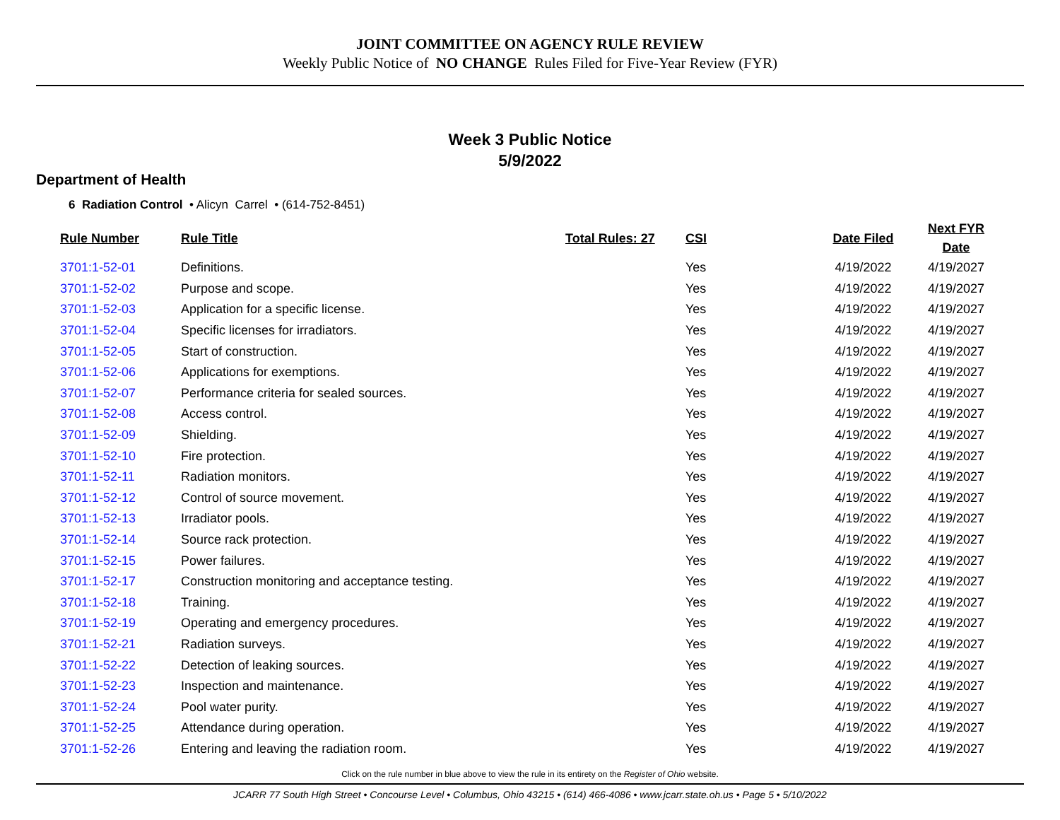JOINT COMMITTEE ON AGENCY RULE REVIEW
Weekly Public Notice of NO CHANGE Rules Filed for Five-Year Review (FYR)
Week 3 Public Notice
5/9/2022
Department of Health
6 Radiation Control • Alicyn Carrel • (614-752-8451)
| Rule Number | Rule Title | Total Rules: 27 | CSI | Date Filed | Next FYR Date |
| --- | --- | --- | --- | --- | --- |
| 3701:1-52-01 | Definitions. | | Yes | 4/19/2022 | 4/19/2027 |
| 3701:1-52-02 | Purpose and scope. | | Yes | 4/19/2022 | 4/19/2027 |
| 3701:1-52-03 | Application for a specific license. | | Yes | 4/19/2022 | 4/19/2027 |
| 3701:1-52-04 | Specific licenses for irradiators. | | Yes | 4/19/2022 | 4/19/2027 |
| 3701:1-52-05 | Start of construction. | | Yes | 4/19/2022 | 4/19/2027 |
| 3701:1-52-06 | Applications for exemptions. | | Yes | 4/19/2022 | 4/19/2027 |
| 3701:1-52-07 | Performance criteria for sealed sources. | | Yes | 4/19/2022 | 4/19/2027 |
| 3701:1-52-08 | Access control. | | Yes | 4/19/2022 | 4/19/2027 |
| 3701:1-52-09 | Shielding. | | Yes | 4/19/2022 | 4/19/2027 |
| 3701:1-52-10 | Fire protection. | | Yes | 4/19/2022 | 4/19/2027 |
| 3701:1-52-11 | Radiation monitors. | | Yes | 4/19/2022 | 4/19/2027 |
| 3701:1-52-12 | Control of source movement. | | Yes | 4/19/2022 | 4/19/2027 |
| 3701:1-52-13 | Irradiator pools. | | Yes | 4/19/2022 | 4/19/2027 |
| 3701:1-52-14 | Source rack protection. | | Yes | 4/19/2022 | 4/19/2027 |
| 3701:1-52-15 | Power failures. | | Yes | 4/19/2022 | 4/19/2027 |
| 3701:1-52-17 | Construction monitoring and acceptance testing. | | Yes | 4/19/2022 | 4/19/2027 |
| 3701:1-52-18 | Training. | | Yes | 4/19/2022 | 4/19/2027 |
| 3701:1-52-19 | Operating and emergency procedures. | | Yes | 4/19/2022 | 4/19/2027 |
| 3701:1-52-21 | Radiation surveys. | | Yes | 4/19/2022 | 4/19/2027 |
| 3701:1-52-22 | Detection of leaking sources. | | Yes | 4/19/2022 | 4/19/2027 |
| 3701:1-52-23 | Inspection and maintenance. | | Yes | 4/19/2022 | 4/19/2027 |
| 3701:1-52-24 | Pool water purity. | | Yes | 4/19/2022 | 4/19/2027 |
| 3701:1-52-25 | Attendance during operation. | | Yes | 4/19/2022 | 4/19/2027 |
| 3701:1-52-26 | Entering and leaving the radiation room. | | Yes | 4/19/2022 | 4/19/2027 |
Click on the rule number in blue above to view the rule in its entirety on the Register of Ohio website.
JCARR 77 South High Street • Concourse Level • Columbus, Ohio 43215 • (614) 466-4086 • www.jcarr.state.oh.us • Page 5 • 5/10/2022